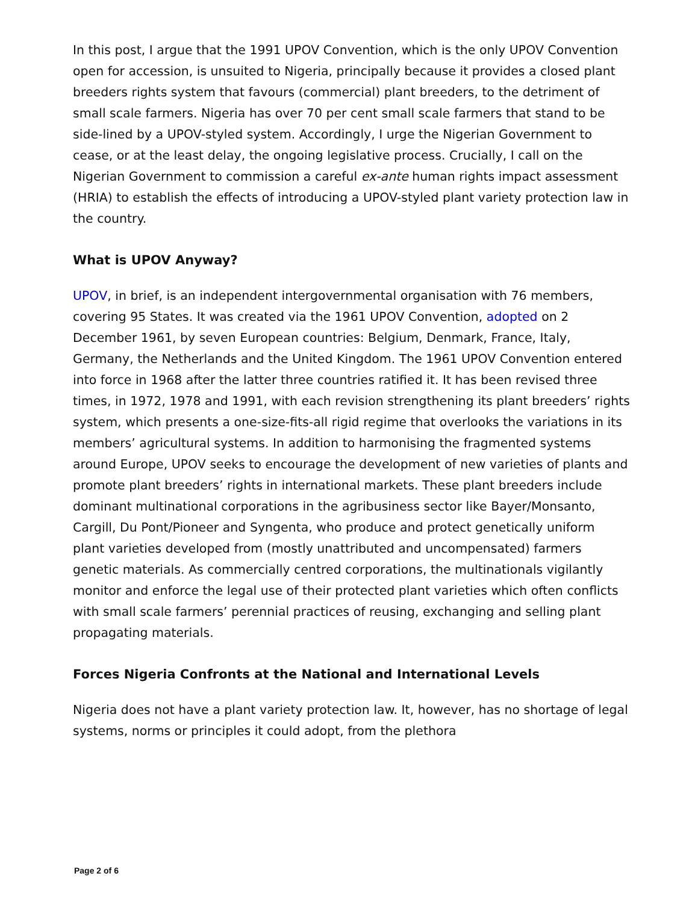In this post, I argue that the 1991 UPOV Convention, which is the only UPOV Convention open for accession, is unsuited to Nigeria, principally because it provides a closed plant breeders rights system that favours (commercial) plant breeders, to the detriment of small scale farmers. Nigeria has over 70 per cent small scale farmers that stand to be side-lined by a UPOV-styled system. Accordingly, I urge the Nigerian Government to cease, or at the least delay, the ongoing legislative process. Crucially, I call on the Nigerian Government to commission a careful ex-ante human rights impact assessment (HRIA) to establish the effects of introducing a UPOV-styled plant variety protection law in the country.
What is UPOV Anyway?
UPOV, in brief, is an independent intergovernmental organisation with 76 members, covering 95 States. It was created via the 1961 UPOV Convention, adopted on 2 December 1961, by seven European countries: Belgium, Denmark, France, Italy, Germany, the Netherlands and the United Kingdom. The 1961 UPOV Convention entered into force in 1968 after the latter three countries ratified it. It has been revised three times, in 1972, 1978 and 1991, with each revision strengthening its plant breeders’ rights system, which presents a one-size-fits-all rigid regime that overlooks the variations in its members’ agricultural systems. In addition to harmonising the fragmented systems around Europe, UPOV seeks to encourage the development of new varieties of plants and promote plant breeders’ rights in international markets. These plant breeders include dominant multinational corporations in the agribusiness sector like Bayer/Monsanto, Cargill, Du Pont/Pioneer and Syngenta, who produce and protect genetically uniform plant varieties developed from (mostly unattributed and uncompensated) farmers genetic materials. As commercially centred corporations, the multinationals vigilantly monitor and enforce the legal use of their protected plant varieties which often conflicts with small scale farmers’ perennial practices of reusing, exchanging and selling plant propagating materials.
Forces Nigeria Confronts at the National and International Levels
Nigeria does not have a plant variety protection law. It, however, has no shortage of legal systems, norms or principles it could adopt, from the plethora
Page 2 of 6